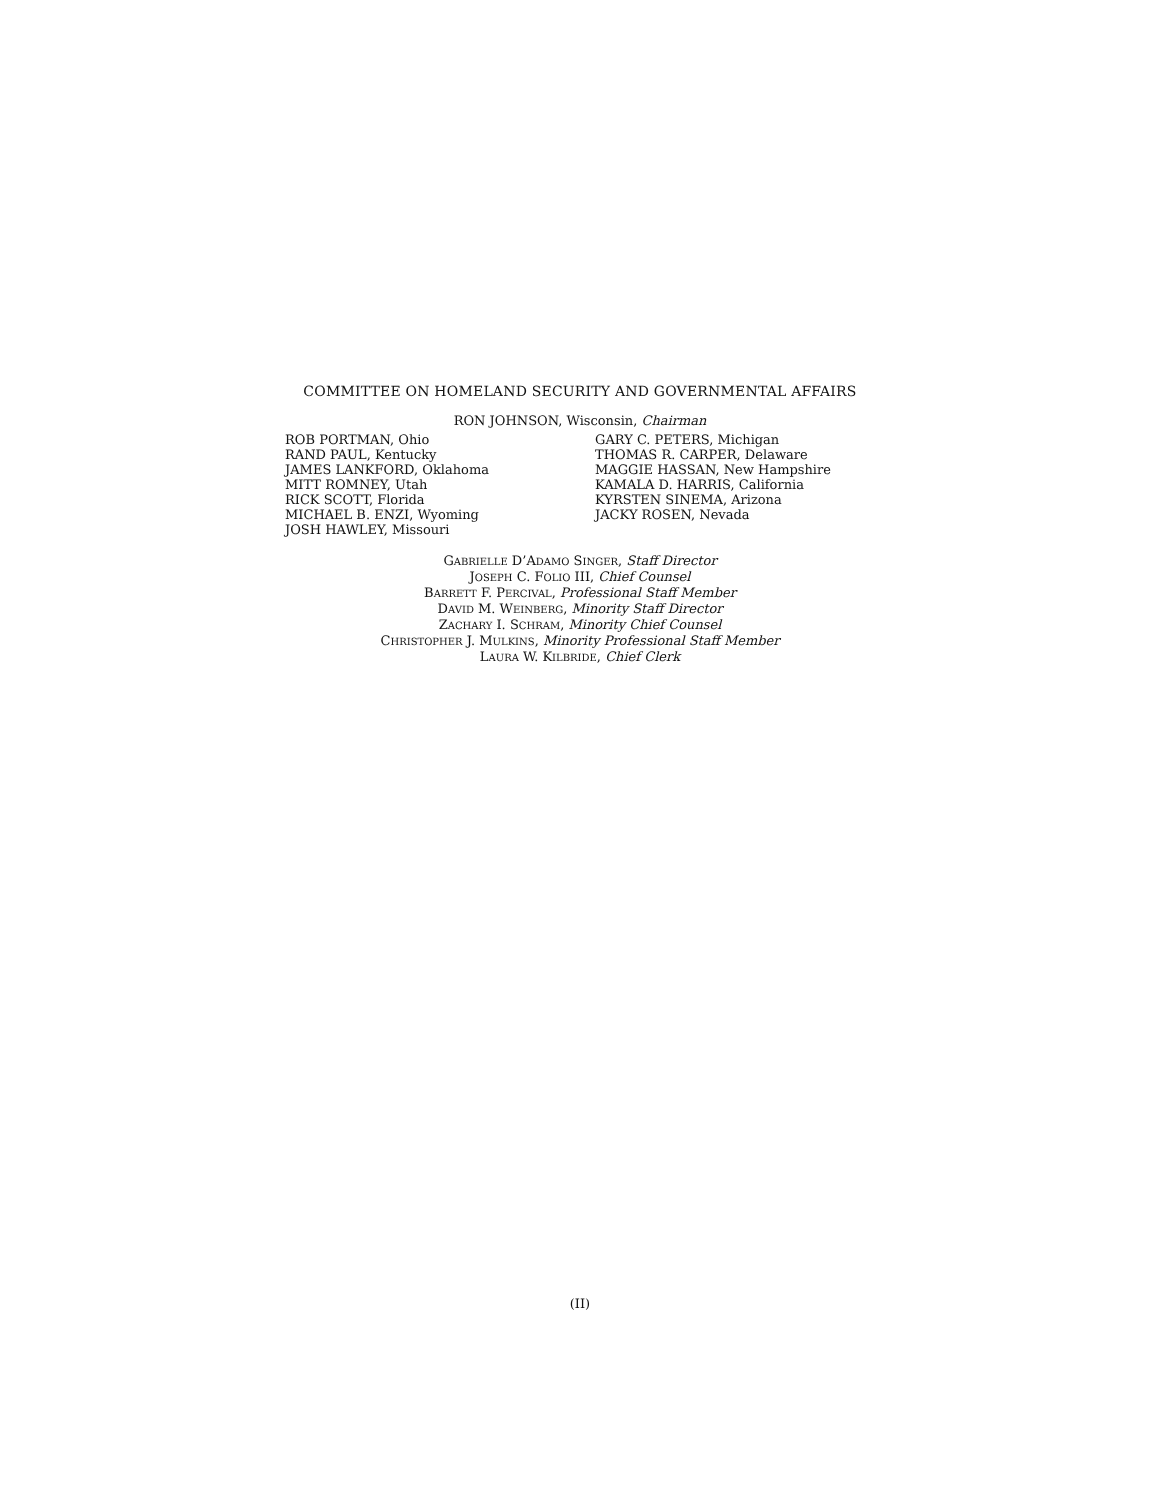COMMITTEE ON HOMELAND SECURITY AND GOVERNMENTAL AFFAIRS
RON JOHNSON, Wisconsin, Chairman
ROB PORTMAN, Ohio
RAND PAUL, Kentucky
JAMES LANKFORD, Oklahoma
MITT ROMNEY, Utah
RICK SCOTT, Florida
MICHAEL B. ENZI, Wyoming
JOSH HAWLEY, Missouri
GARY C. PETERS, Michigan
THOMAS R. CARPER, Delaware
MAGGIE HASSAN, New Hampshire
KAMALA D. HARRIS, California
KYRSTEN SINEMA, Arizona
JACKY ROSEN, Nevada
GABRIELLE D’ADAMO SINGER, Staff Director
JOSEPH C. FOLIO III, Chief Counsel
BARRETT F. PERCIVAL, Professional Staff Member
DAVID M. WEINBERG, Minority Staff Director
ZACHARY I. SCHRAM, Minority Chief Counsel
CHRISTOPHER J. MULKINS, Minority Professional Staff Member
LAURA W. KILBRIDE, Chief Clerk
(II)